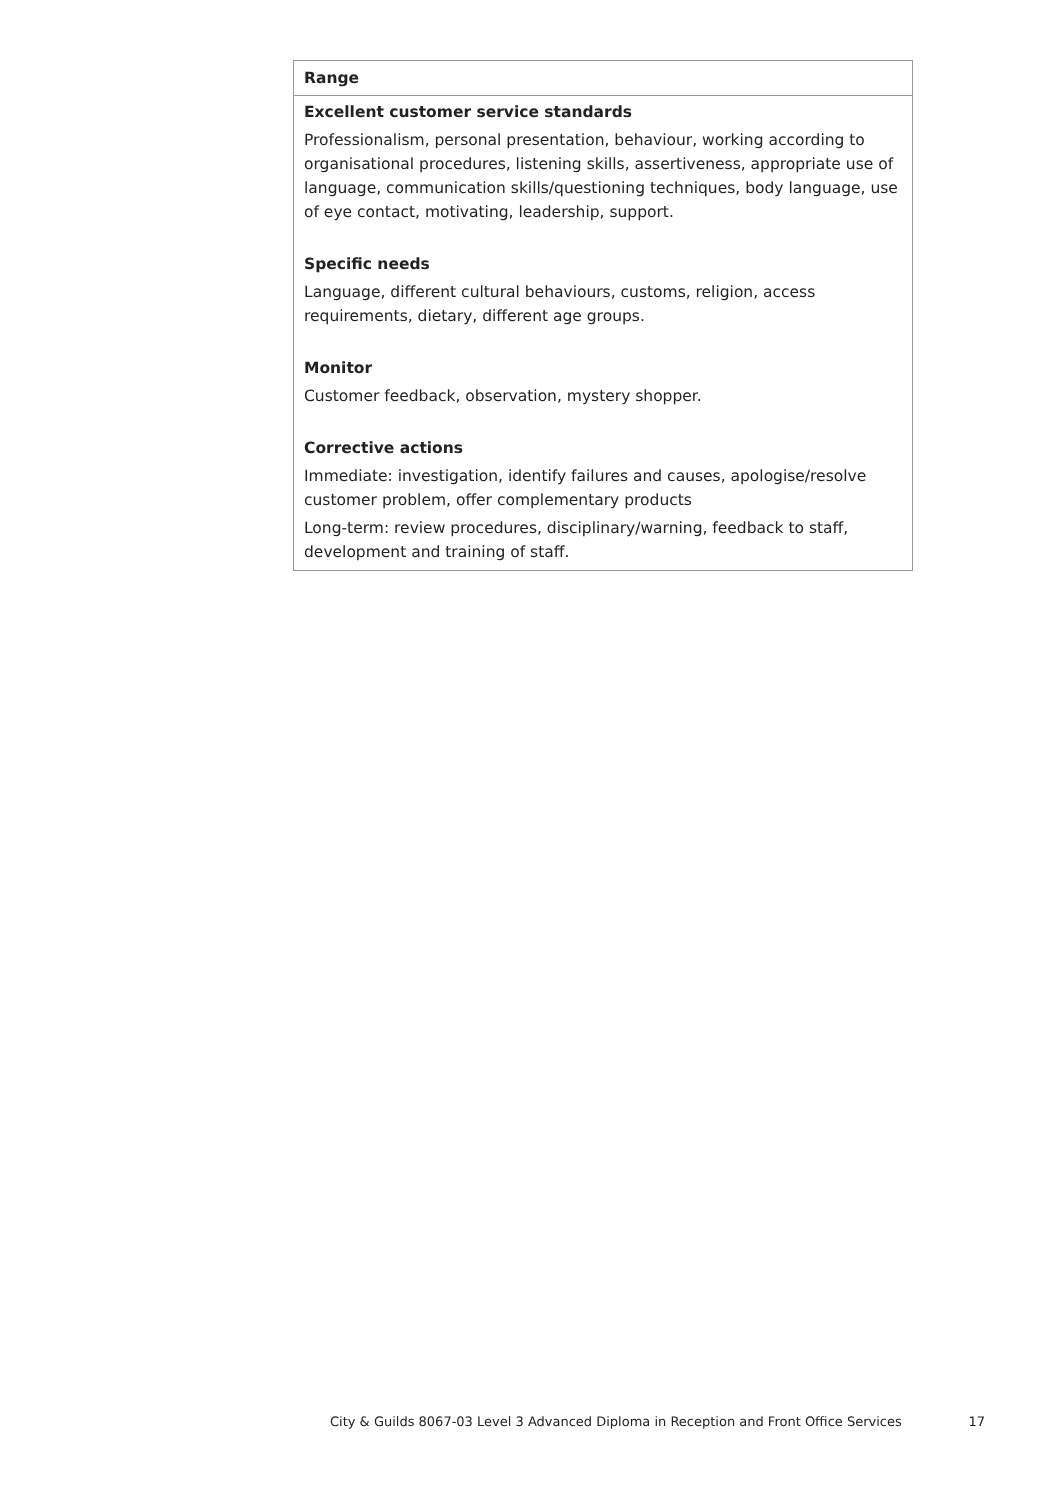| Range |
| --- |
| Excellent customer service standards Professionalism, personal presentation, behaviour, working according to organisational procedures, listening skills, assertiveness, appropriate use of language, communication skills/questioning techniques, body language, use of eye contact, motivating, leadership, support. Specific needs Language, different cultural behaviours, customs, religion, access requirements, dietary, different age groups. Monitor Customer feedback, observation, mystery shopper. Corrective actions Immediate: investigation, identify failures and causes, apologise/resolve customer problem, offer complementary products Long-term: review procedures, disciplinary/warning, feedback to staff, development and training of staff. |
City & Guilds 8067-03 Level 3 Advanced Diploma in Reception and Front Office Services 17